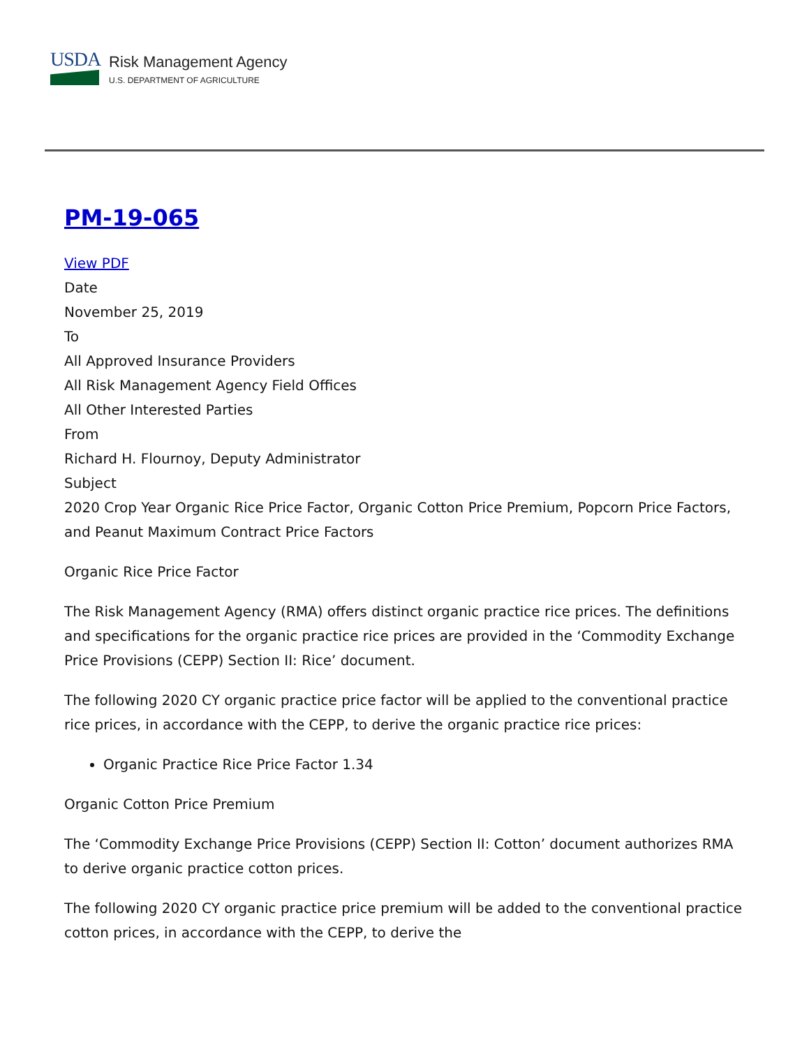USDA
Risk Management Agency
U.S. DEPARTMENT OF AGRICULTURE
PM-19-065
View PDF
Date
November 25, 2019
To
All Approved Insurance Providers
All Risk Management Agency Field Offices
All Other Interested Parties
From
Richard H. Flournoy, Deputy Administrator
Subject
2020 Crop Year Organic Rice Price Factor, Organic Cotton Price Premium, Popcorn Price Factors, and Peanut Maximum Contract Price Factors
Organic Rice Price Factor
The Risk Management Agency (RMA) offers distinct organic practice rice prices. The definitions and specifications for the organic practice rice prices are provided in the ‘Commodity Exchange Price Provisions (CEPP) Section II: Rice’ document.
The following 2020 CY organic practice price factor will be applied to the conventional practice rice prices, in accordance with the CEPP, to derive the organic practice rice prices:
Organic Practice Rice Price Factor 1.34
Organic Cotton Price Premium
The ‘Commodity Exchange Price Provisions (CEPP) Section II: Cotton’ document authorizes RMA to derive organic practice cotton prices.
The following 2020 CY organic practice price premium will be added to the conventional practice cotton prices, in accordance with the CEPP, to derive the